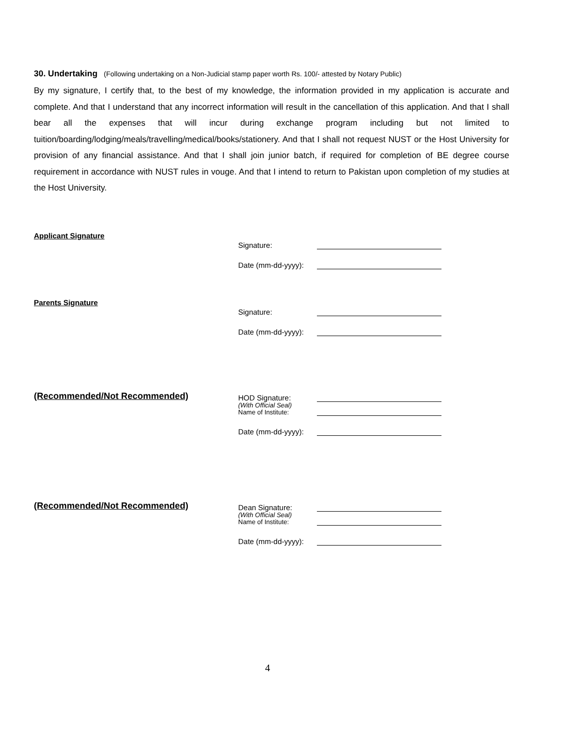30. Undertaking (Following undertaking on a Non-Judicial stamp paper worth Rs. 100/- attested by Notary Public)
By my signature, I certify that, to the best of my knowledge, the information provided in my application is accurate and complete. And that I understand that any incorrect information will result in the cancellation of this application. And that I shall bear all the expenses that will incur during exchange program including but not limited to tuition/boarding/lodging/meals/travelling/medical/books/stationery. And that I shall not request NUST or the Host University for provision of any financial assistance. And that I shall join junior batch, if required for completion of BE degree course requirement in accordance with NUST rules in vouge. And that I intend to return to Pakistan upon completion of my studies at the Host University.
Applicant Signature
Signature:
Date (mm-dd-yyyy):
Parents Signature
Signature:
Date (mm-dd-yyyy):
(Recommended/Not Recommended)
HOD Signature:
(With Official Seal)
Name of Institute:
Date (mm-dd-yyyy):
(Recommended/Not Recommended)
Dean Signature:
(With Official Seal)
Name of Institute:
Date (mm-dd-yyyy):
4